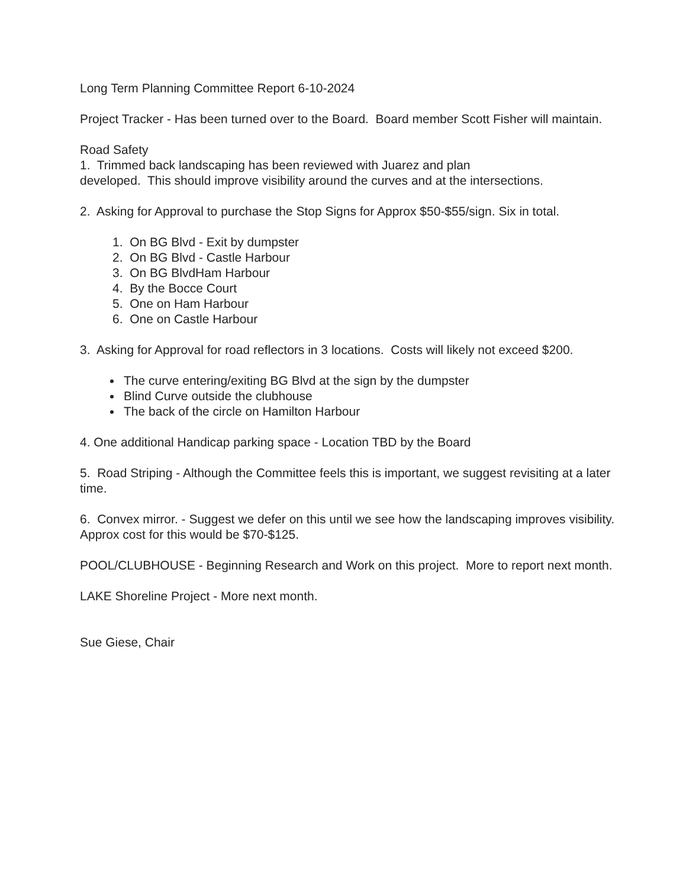Long Term Planning Committee Report 6-10-2024
Project Tracker - Has been turned over to the Board. Board member Scott Fisher will maintain.
Road Safety
1. Trimmed back landscaping has been reviewed with Juarez and plan
developed. This should improve visibility around the curves and at the intersections.
2. Asking for Approval to purchase the Stop Signs for Approx $50-$55/sign. Six in total.
1. On BG Blvd - Exit by dumpster
2. On BG Blvd - Castle Harbour
3. On BG BlvdHam Harbour
4. By the Bocce Court
5. One on Ham Harbour
6. One on Castle Harbour
3. Asking for Approval for road reflectors in 3 locations. Costs will likely not exceed $200.
The curve entering/exiting BG Blvd at the sign by the dumpster
Blind Curve outside the clubhouse
The back of the circle on Hamilton Harbour
4. One additional Handicap parking space - Location TBD by the Board
5. Road Striping - Although the Committee feels this is important, we suggest revisiting at a later time.
6. Convex mirror. - Suggest we defer on this until we see how the landscaping improves visibility. Approx cost for this would be $70-$125.
POOL/CLUBHOUSE - Beginning Research and Work on this project. More to report next month.
LAKE Shoreline Project - More next month.
Sue Giese, Chair